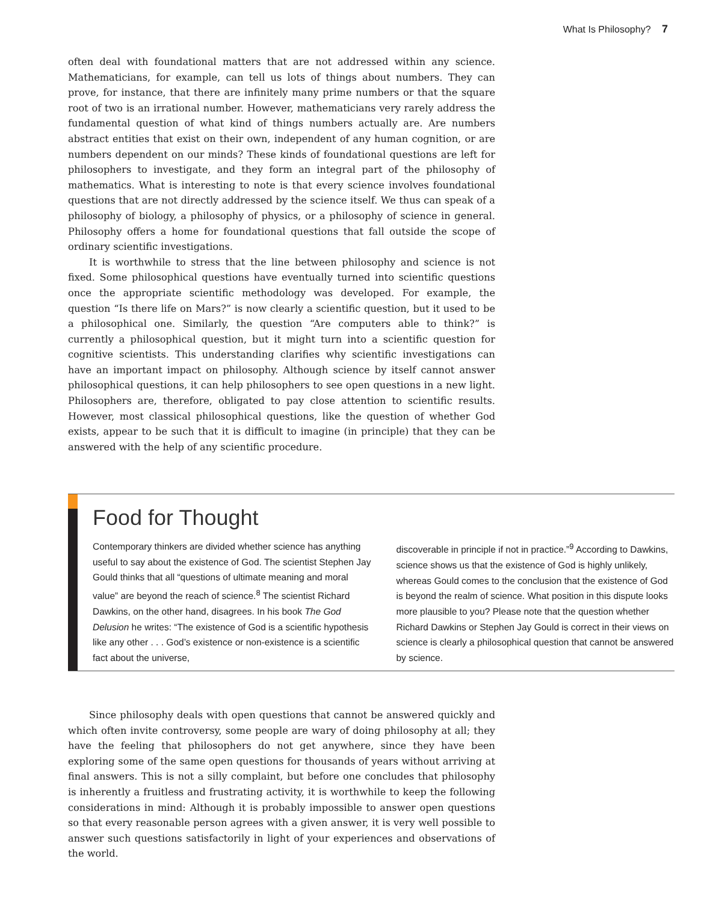What Is Philosophy? 7
often deal with foundational matters that are not addressed within any science. Mathematicians, for example, can tell us lots of things about numbers. They can prove, for instance, that there are infinitely many prime numbers or that the square root of two is an irrational number. However, mathematicians very rarely address the fundamental question of what kind of things numbers actually are. Are numbers abstract entities that exist on their own, independent of any human cognition, or are numbers dependent on our minds? These kinds of foundational questions are left for philosophers to investigate, and they form an integral part of the philosophy of mathematics. What is interesting to note is that every science involves foundational questions that are not directly addressed by the science itself. We thus can speak of a philosophy of biology, a philosophy of physics, or a philosophy of science in general. Philosophy offers a home for foundational questions that fall outside the scope of ordinary scientific investigations.
It is worthwhile to stress that the line between philosophy and science is not fixed. Some philosophical questions have eventually turned into scientific questions once the appropriate scientific methodology was developed. For example, the question “Is there life on Mars?” is now clearly a scientific question, but it used to be a philosophical one. Similarly, the question “Are computers able to think?” is currently a philosophical question, but it might turn into a scientific question for cognitive scientists. This understanding clarifies why scientific investigations can have an important impact on philosophy. Although science by itself cannot answer philosophical questions, it can help philosophers to see open questions in a new light. Philosophers are, therefore, obligated to pay close attention to scientific results. However, most classical philosophical questions, like the question of whether God exists, appear to be such that it is difficult to imagine (in principle) that they can be answered with the help of any scientific procedure.
Food for Thought
Contemporary thinkers are divided whether science has anything useful to say about the existence of God. The scientist Stephen Jay Gould thinks that all “questions of ultimate meaning and moral value” are beyond the reach of science.<sup>8</sup> The scientist Richard Dawkins, on the other hand, disagrees. In his book The God Delusion he writes: “The existence of God is a scientific hypothesis like any other . . . God’s existence or non-existence is a scientific fact about the universe,
discoverable in principle if not in practice.”<sup>9</sup> According to Dawkins, science shows us that the existence of God is highly unlikely, whereas Gould comes to the conclusion that the existence of God is beyond the realm of science. What position in this dispute looks more plausible to you? Please note that the question whether Richard Dawkins or Stephen Jay Gould is correct in their views on science is clearly a philosophical question that cannot be answered by science.
Since philosophy deals with open questions that cannot be answered quickly and which often invite controversy, some people are wary of doing philosophy at all; they have the feeling that philosophers do not get anywhere, since they have been exploring some of the same open questions for thousands of years without arriving at final answers. This is not a silly complaint, but before one concludes that philosophy is inherently a fruitless and frustrating activity, it is worthwhile to keep the following considerations in mind: Although it is probably impossible to answer open questions so that every reasonable person agrees with a given answer, it is very well possible to answer such questions satisfactorily in light of your experiences and observations of the world.